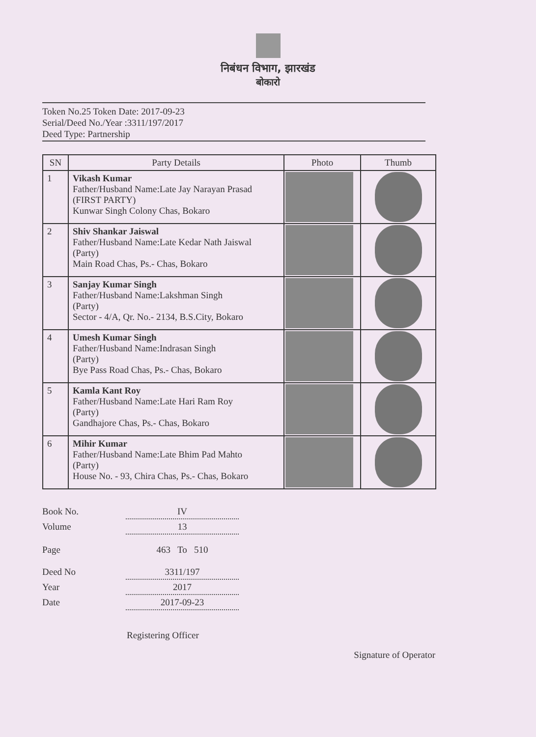निबंधन विभाग, झारखंड
बोकारो
Token No.25 Token Date: 2017-09-23
Serial/Deed No./Year :3311/197/2017
Deed Type: Partnership
| SN | Party Details | Photo | Thumb |
| --- | --- | --- | --- |
| 1 | Vikash Kumar Father/Husband Name:Late Jay Narayan Prasad (FIRST PARTY) Kunwar Singh Colony Chas, Bokaro | | |
| 2 | Shiv Shankar Jaiswal Father/Husband Name:Late Kedar Nath Jaiswal (Party) Main Road Chas, Ps.- Chas, Bokaro | | |
| 3 | Sanjay Kumar Singh Father/Husband Name:Lakshman Singh (Party) Sector - 4/A, Qr. No.- 2134, B.S.City, Bokaro | | |
| 4 | Umesh Kumar Singh Father/Husband Name:Indrasan Singh (Party) Bye Pass Road Chas, Ps.- Chas, Bokaro | | |
| 5 | Kamla Kant Roy Father/Husband Name:Late Hari Ram Roy (Party) Gandhajore Chas, Ps.- Chas, Bokaro | | |
| 6 | Mihir Kumar Father/Husband Name:Late Bhim Pad Mahto (Party) House No. - 93, Chira Chas, Ps.- Chas, Bokaro | | |
Book No. IV
Volume 13
Page 463 To 510
Deed No 3311/197
Year 2017
Date 2017-09-23
Registering Officer Signature of Operator